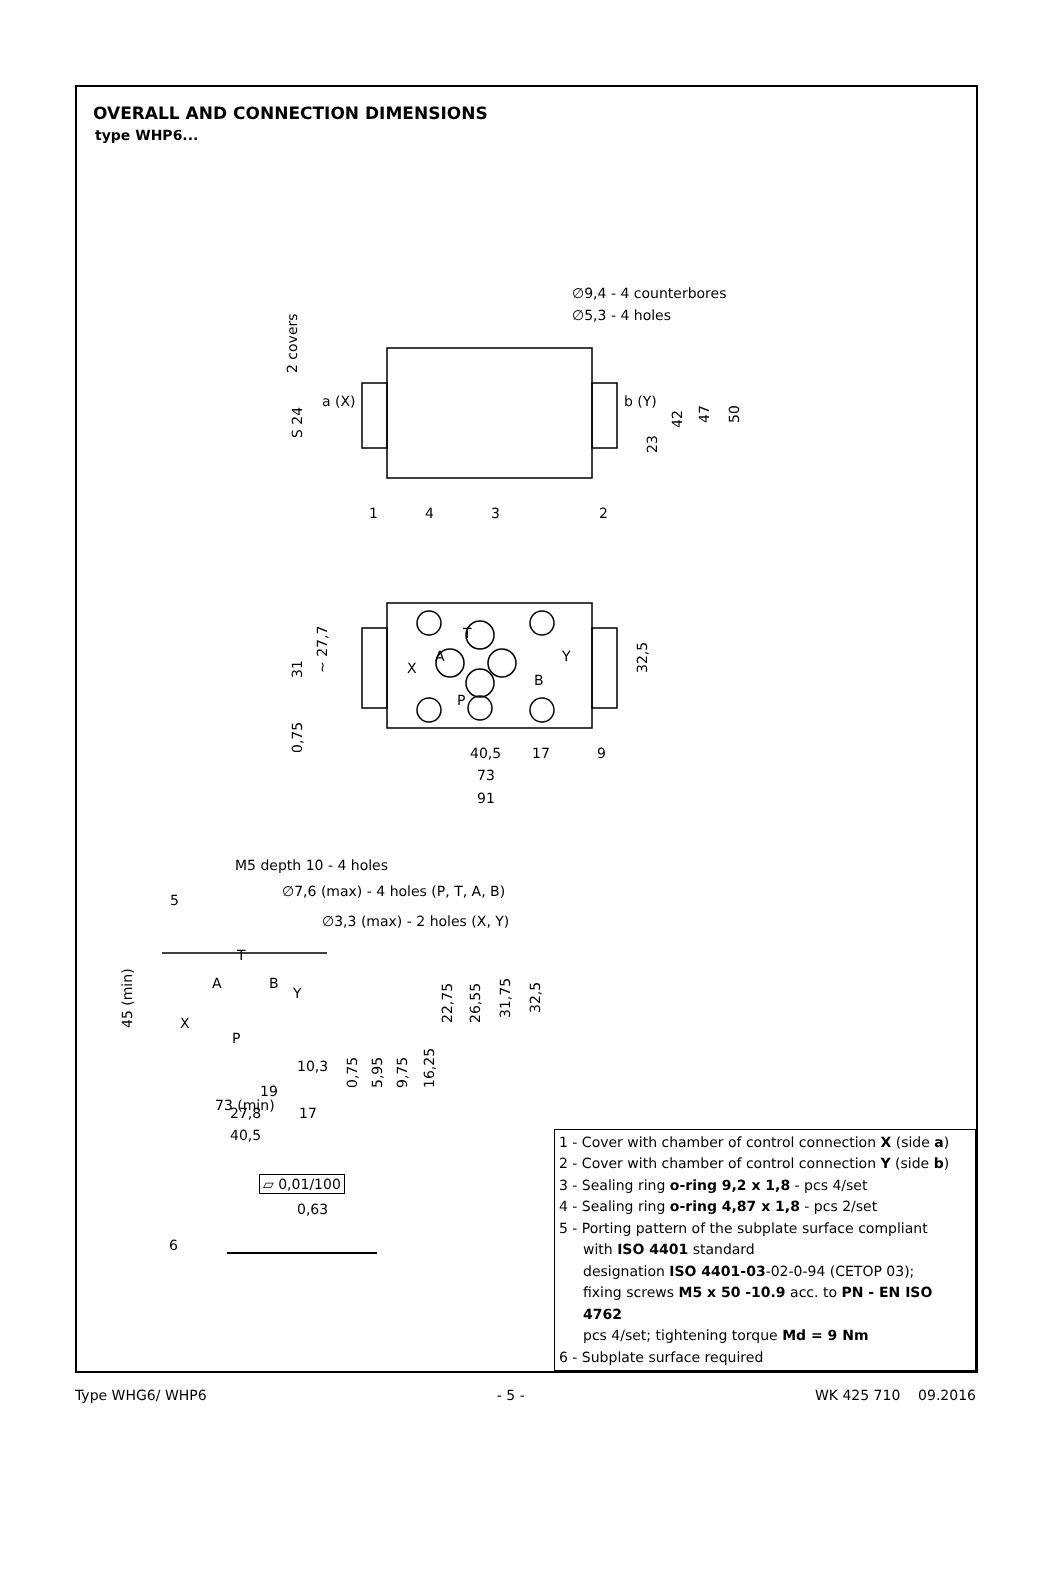OVERALL AND CONNECTION DIMENSIONS
type WHP6...
∅9,4 - 4 counterbores
∅5,3 - 4 holes
2 covers
a (X)
b (Y)
S 24
23
42
47
50
1
4
3
2
T
A
X
Y
B
P
31
~ 27,7
0,75
32,5
40,5
17
9
73
91
M5 depth 10 - 4 holes
∅7,6 (max) - 4 holes (P, T, A, B)
∅3,3 (max) - 2 holes (X, Y)
5
45 (min)
T
A
B
Y
X
P
22,75
26,55
31,75
32,5
10,3
0,75
5,95
9,75
16,25
19
27,8
17
40,5
73 (min)
▱ 0,01/100
0,63
6
1 - Cover with chamber of control connection X (side a)
2 - Cover with chamber of control connection Y (side b)
3 - Sealing ring o-ring 9,2 x 1,8 - pcs 4/set
4 - Sealing ring o-ring 4,87 x 1,8 - pcs 2/set
5 - Porting pattern of the subplate surface compliant
with ISO 4401 standard
designation ISO 4401-03-02-0-94 (CETOP 03);
fixing screws M5 x 50 -10.9 acc. to PN - EN ISO 4762
pcs 4/set; tightening torque Md = 9 Nm
6 - Subplate surface required
Type WHG6/ WHP6 - 5 - WK 425 710 09.2016